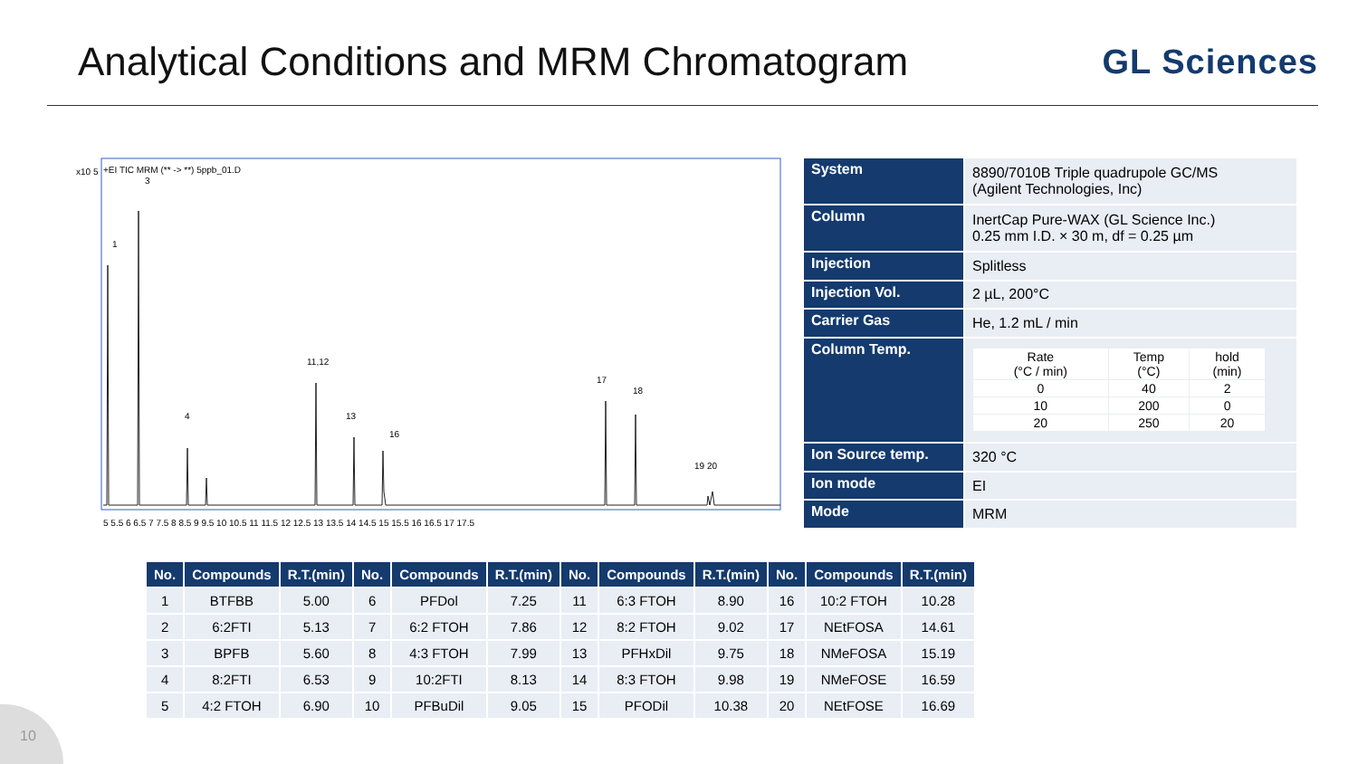Analytical Conditions and MRM Chromatogram
GL Sciences
x10 5
+EI TIC MRM (** -> **) 5ppb_01.D
1
3
4
11,12
13
16
17
18
19 20
5 5.5 6 6.5 7 7.5 8 8.5 9 9.5 10 10.5 11 11.5 12 12.5 13 13.5 14 14.5 15 15.5 16 16.5 17 17.5
| System | 8890/7010B Triple quadrupole GC/MS (Agilent Technologies, Inc) |
| Column | InertCap Pure-WAX (GL Science Inc.) 0.25 mm I.D. × 30 m, df = 0.25 µm |
| Injection | Splitless |
| Injection Vol. | 2 µL, 200°C |
| Carrier Gas | He, 1.2 mL / min |
| Column Temp. | / Rate (°C / min) / Temp (°C) / hold (min) / / 0 / 40 / 2 / / 10 / 200 / 0 / / 20 / 250 / 20 / |
| Ion Source temp. | 320 °C |
| Ion mode | EI |
| Mode | MRM |
| No. | Compounds | R.T.(min) | No. | Compounds | R.T.(min) | No. | Compounds | R.T.(min) | No. | Compounds | R.T.(min) |
| --- | --- | --- | --- | --- | --- | --- | --- | --- | --- | --- | --- |
| 1 | BTFBB | 5.00 | 6 | PFDol | 7.25 | 11 | 6:3 FTOH | 8.90 | 16 | 10:2 FTOH | 10.28 |
| 2 | 6:2FTI | 5.13 | 7 | 6:2 FTOH | 7.86 | 12 | 8:2 FTOH | 9.02 | 17 | NEtFOSA | 14.61 |
| 3 | BPFB | 5.60 | 8 | 4:3 FTOH | 7.99 | 13 | PFHxDil | 9.75 | 18 | NMeFOSA | 15.19 |
| 4 | 8:2FTI | 6.53 | 9 | 10:2FTI | 8.13 | 14 | 8:3 FTOH | 9.98 | 19 | NMeFOSE | 16.59 |
| 5 | 4:2 FTOH | 6.90 | 10 | PFBuDil | 9.05 | 15 | PFODil | 10.38 | 20 | NEtFOSE | 16.69 |
10